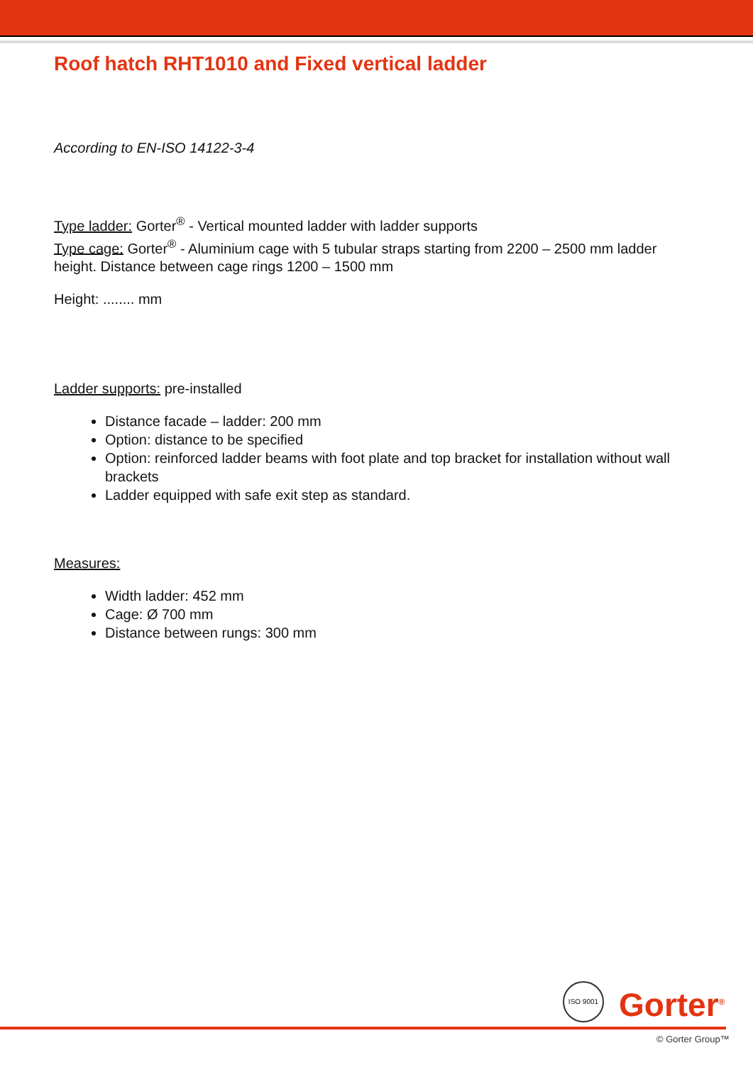Roof hatch RHT1010 and Fixed vertical ladder
According to EN-ISO 14122-3-4
Type ladder: Gorter<sup>®</sup> - Vertical mounted ladder with ladder supports
Type cage: Gorter<sup>®</sup> - Aluminium cage with 5 tubular straps starting from 2200 – 2500 mm ladder height. Distance between cage rings 1200 – 1500 mm
Height: ........ mm
Ladder supports: pre-installed
Distance facade – ladder: 200 mm
Option: distance to be specified
Option: reinforced ladder beams with foot plate and top bracket for installation without wall brackets
Ladder equipped with safe exit step as standard.
Measures:
Width ladder: 452 mm
Cage: Ø 700 mm
Distance between rungs: 300 mm
ISO 9001
Gorter<sup>®</sup>
© Gorter Group™